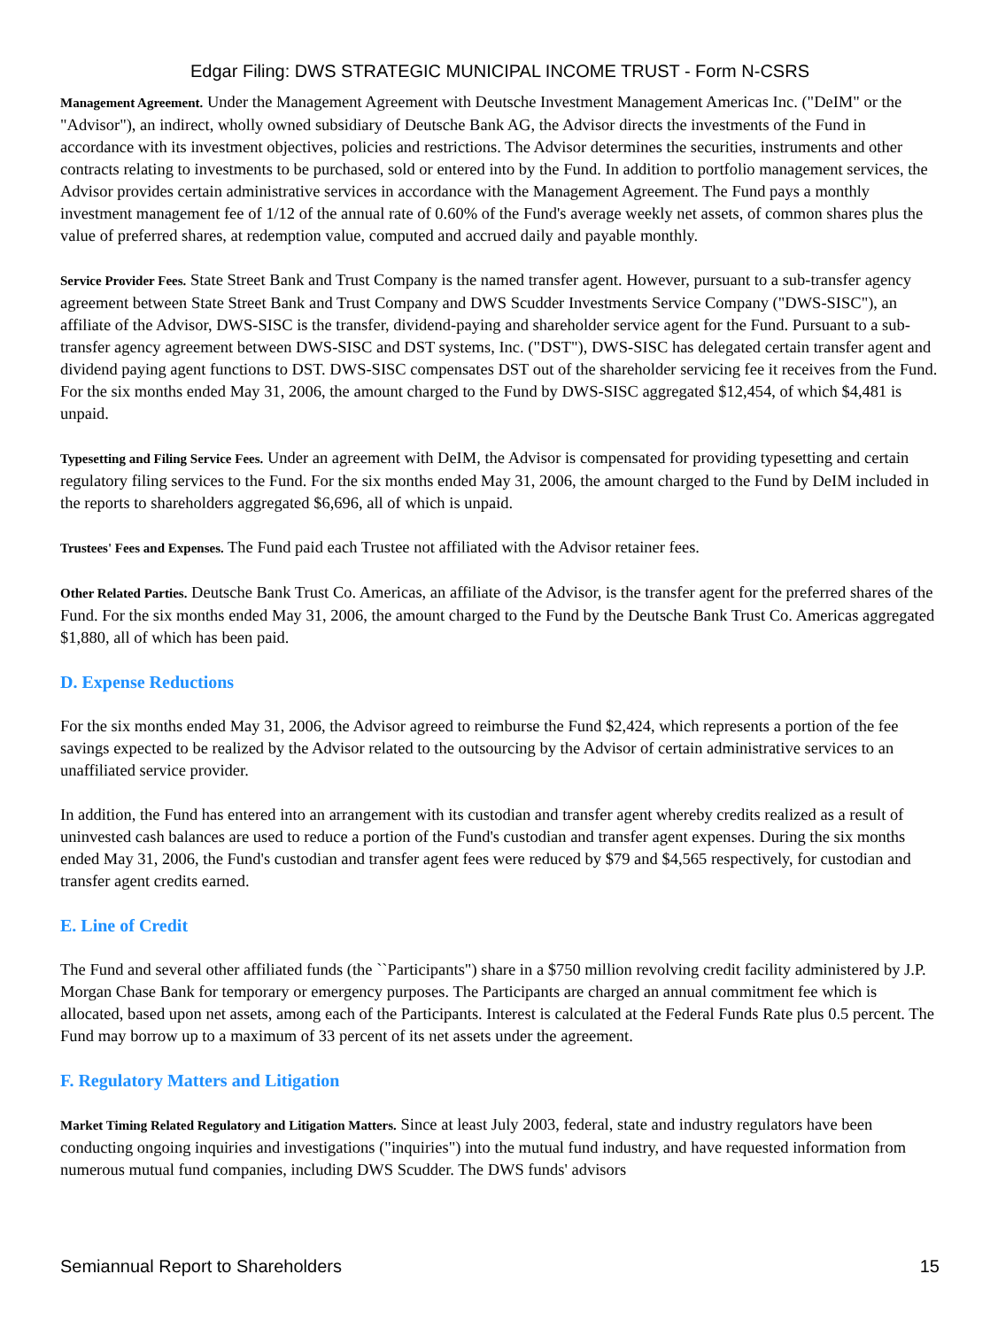Edgar Filing: DWS STRATEGIC MUNICIPAL INCOME TRUST - Form N-CSRS
Management Agreement. Under the Management Agreement with Deutsche Investment Management Americas Inc. ("DeIM" or the "Advisor"), an indirect, wholly owned subsidiary of Deutsche Bank AG, the Advisor directs the investments of the Fund in accordance with its investment objectives, policies and restrictions. The Advisor determines the securities, instruments and other contracts relating to investments to be purchased, sold or entered into by the Fund. In addition to portfolio management services, the Advisor provides certain administrative services in accordance with the Management Agreement. The Fund pays a monthly investment management fee of 1/12 of the annual rate of 0.60% of the Fund's average weekly net assets, of common shares plus the value of preferred shares, at redemption value, computed and accrued daily and payable monthly.
Service Provider Fees. State Street Bank and Trust Company is the named transfer agent. However, pursuant to a sub-transfer agency agreement between State Street Bank and Trust Company and DWS Scudder Investments Service Company ("DWS-SISC"), an affiliate of the Advisor, DWS-SISC is the transfer, dividend-paying and shareholder service agent for the Fund. Pursuant to a sub-transfer agency agreement between DWS-SISC and DST systems, Inc. ("DST"), DWS-SISC has delegated certain transfer agent and dividend paying agent functions to DST. DWS-SISC compensates DST out of the shareholder servicing fee it receives from the Fund. For the six months ended May 31, 2006, the amount charged to the Fund by DWS-SISC aggregated $12,454, of which $4,481 is unpaid.
Typesetting and Filing Service Fees. Under an agreement with DeIM, the Advisor is compensated for providing typesetting and certain regulatory filing services to the Fund. For the six months ended May 31, 2006, the amount charged to the Fund by DeIM included in the reports to shareholders aggregated $6,696, all of which is unpaid.
Trustees' Fees and Expenses. The Fund paid each Trustee not affiliated with the Advisor retainer fees.
Other Related Parties. Deutsche Bank Trust Co. Americas, an affiliate of the Advisor, is the transfer agent for the preferred shares of the Fund. For the six months ended May 31, 2006, the amount charged to the Fund by the Deutsche Bank Trust Co. Americas aggregated $1,880, all of which has been paid.
D. Expense Reductions
For the six months ended May 31, 2006, the Advisor agreed to reimburse the Fund $2,424, which represents a portion of the fee savings expected to be realized by the Advisor related to the outsourcing by the Advisor of certain administrative services to an unaffiliated service provider.
In addition, the Fund has entered into an arrangement with its custodian and transfer agent whereby credits realized as a result of uninvested cash balances are used to reduce a portion of the Fund's custodian and transfer agent expenses. During the six months ended May 31, 2006, the Fund's custodian and transfer agent fees were reduced by $79 and $4,565 respectively, for custodian and transfer agent credits earned.
E. Line of Credit
The Fund and several other affiliated funds (the ``Participants") share in a $750 million revolving credit facility administered by J.P. Morgan Chase Bank for temporary or emergency purposes. The Participants are charged an annual commitment fee which is allocated, based upon net assets, among each of the Participants. Interest is calculated at the Federal Funds Rate plus 0.5 percent. The Fund may borrow up to a maximum of 33 percent of its net assets under the agreement.
F. Regulatory Matters and Litigation
Market Timing Related Regulatory and Litigation Matters. Since at least July 2003, federal, state and industry regulators have been conducting ongoing inquiries and investigations ("inquiries") into the mutual fund industry, and have requested information from numerous mutual fund companies, including DWS Scudder. The DWS funds' advisors
Semiannual Report to Shareholders 15